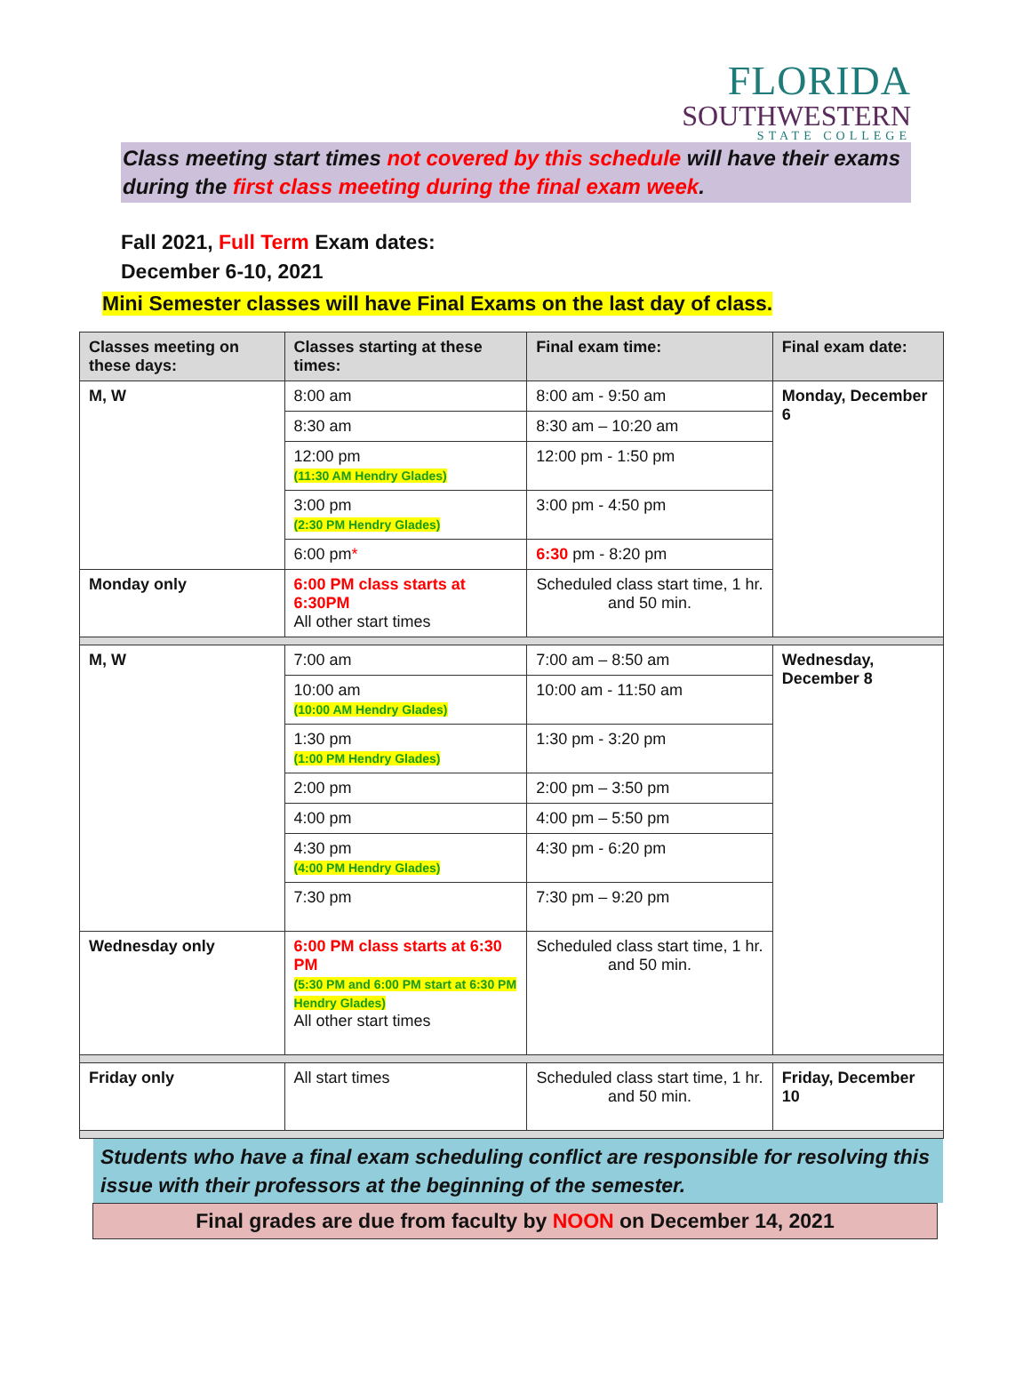FLORIDA
SOUTHWESTERN
STATE COLLEGE
Class meeting start times not covered by this schedule will have their exams during the first class meeting during the final exam week.
Fall 2021, Full Term Exam dates:
December 6-10, 2021
Mini Semester classes will have Final Exams on the last day of class.
| Classes meeting on these days: | Classes starting at these times: | Final exam time: | Final exam date: |
| --- | --- | --- | --- |
| M, W | 8:00 am | 8:00 am - 9:50 am | Monday, December 6 |
| | 8:30 am | 8:30 am – 10:20 am | |
| | 12:00 pm (11:30 AM Hendry Glades) | 12:00 pm - 1:50 pm | |
| | 3:00 pm (2:30 PM Hendry Glades) | 3:00 pm - 4:50 pm | |
| | 6:00 pm * | 6:30 pm - 8:20 pm | |
| Monday only | 6:00 PM class starts at 6:30PM All other start times | Scheduled class start time, 1 hr. and 50 min. | |
| M, W | 7:00 am | 7:00 am – 8:50 am | Wednesday, December 8 |
| | 10:00 am (10:00 AM Hendry Glades) | 10:00 am - 11:50 am | |
| | 1:30 pm (1:00 PM Hendry Glades) | 1:30 pm - 3:20 pm | |
| | 2:00 pm | 2:00 pm – 3:50 pm | |
| | 4:00 pm | 4:00 pm – 5:50 pm | |
| | 4:30 pm (4:00 PM Hendry Glades) | 4:30 pm - 6:20 pm | |
| | 7:30 pm | 7:30 pm – 9:20 pm | |
| Wednesday only | 6:00 PM class starts at 6:30 PM (5:30 PM and 6:00 PM start at 6:30 PM Hendry Glades) All other start times | Scheduled class start time, 1 hr. and 50 min. | |
| Friday only | All start times | Scheduled class start time, 1 hr. and 50 min. | Friday, December 10 |
Students who have a final exam scheduling conflict are responsible for resolving this issue with their professors at the beginning of the semester.
Final grades are due from faculty by NOON on December 14, 2021